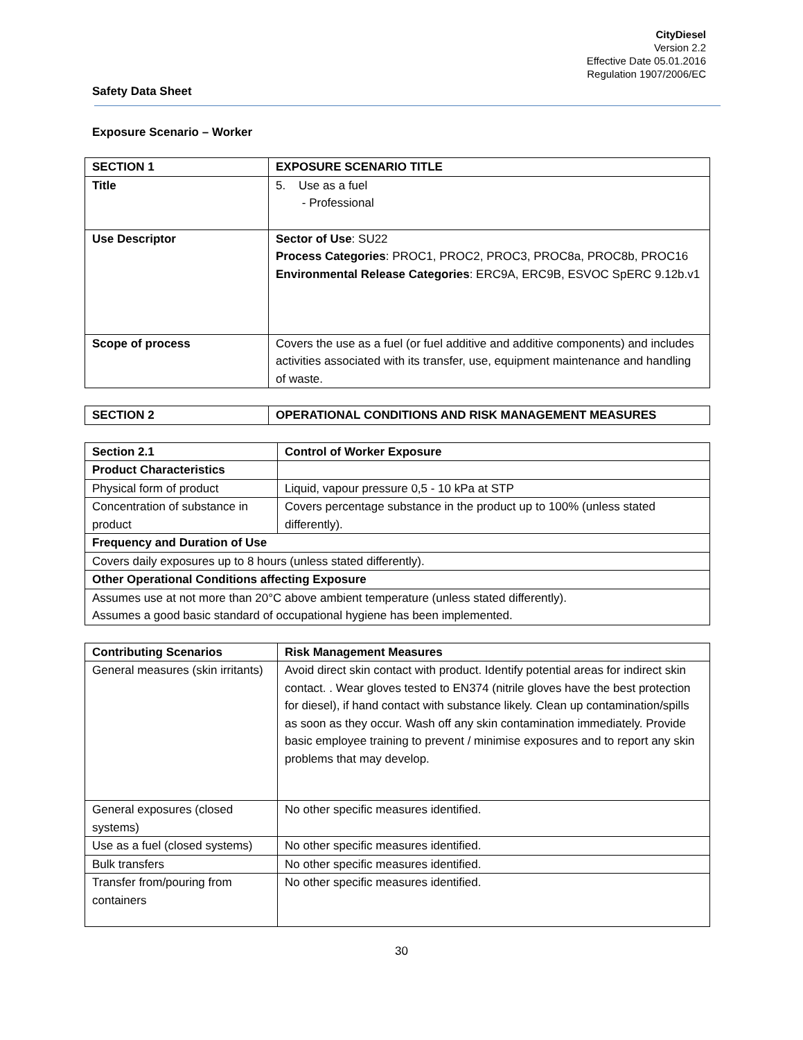CityDiesel
Version 2.2
Effective Date 05.01.2016
Regulation 1907/2006/EC
Safety Data Sheet
Exposure Scenario – Worker
| SECTION 1 | EXPOSURE SCENARIO TITLE |
| Title | 5. Use as a fuel - Professional |
| Use Descriptor | Sector of Use : SU22 Process Categories : PROC1, PROC2, PROC3, PROC8a, PROC8b, PROC16 Environmental Release Categories : ERC9A, ERC9B, ESVOC SpERC 9.12b.v1 |
| Scope of process | Covers the use as a fuel (or fuel additive and additive components) and includes activities associated with its transfer, use, equipment maintenance and handling of waste. |
| SECTION 2 | OPERATIONAL CONDITIONS AND RISK MANAGEMENT MEASURES |
| Section 2.1 | Control of Worker Exposure |
| Product Characteristics | |
| Physical form of product | Liquid, vapour pressure 0,5 - 10 kPa at STP |
| Concentration of substance in product | Covers percentage substance in the product up to 100% (unless stated differently). |
| Frequency and Duration of Use | |
| Covers daily exposures up to 8 hours (unless stated differently). | |
| Other Operational Conditions affecting Exposure | |
| Assumes use at not more than 20°C above ambient temperature (unless stated differently). Assumes a good basic standard of occupational hygiene has been implemented. | |
| Contributing Scenarios | Risk Management Measures |
| General measures (skin irritants) | Avoid direct skin contact with product. Identify potential areas for indirect skin contact. . Wear gloves tested to EN374 (nitrile gloves have the best protection for diesel), if hand contact with substance likely. Clean up contamination/spills as soon as they occur. Wash off any skin contamination immediately. Provide basic employee training to prevent / minimise exposures and to report any skin problems that may develop. |
| General exposures (closed systems) | No other specific measures identified. |
| Use as a fuel (closed systems) | No other specific measures identified. |
| Bulk transfers | No other specific measures identified. |
| Transfer from/pouring from containers | No other specific measures identified. |
30